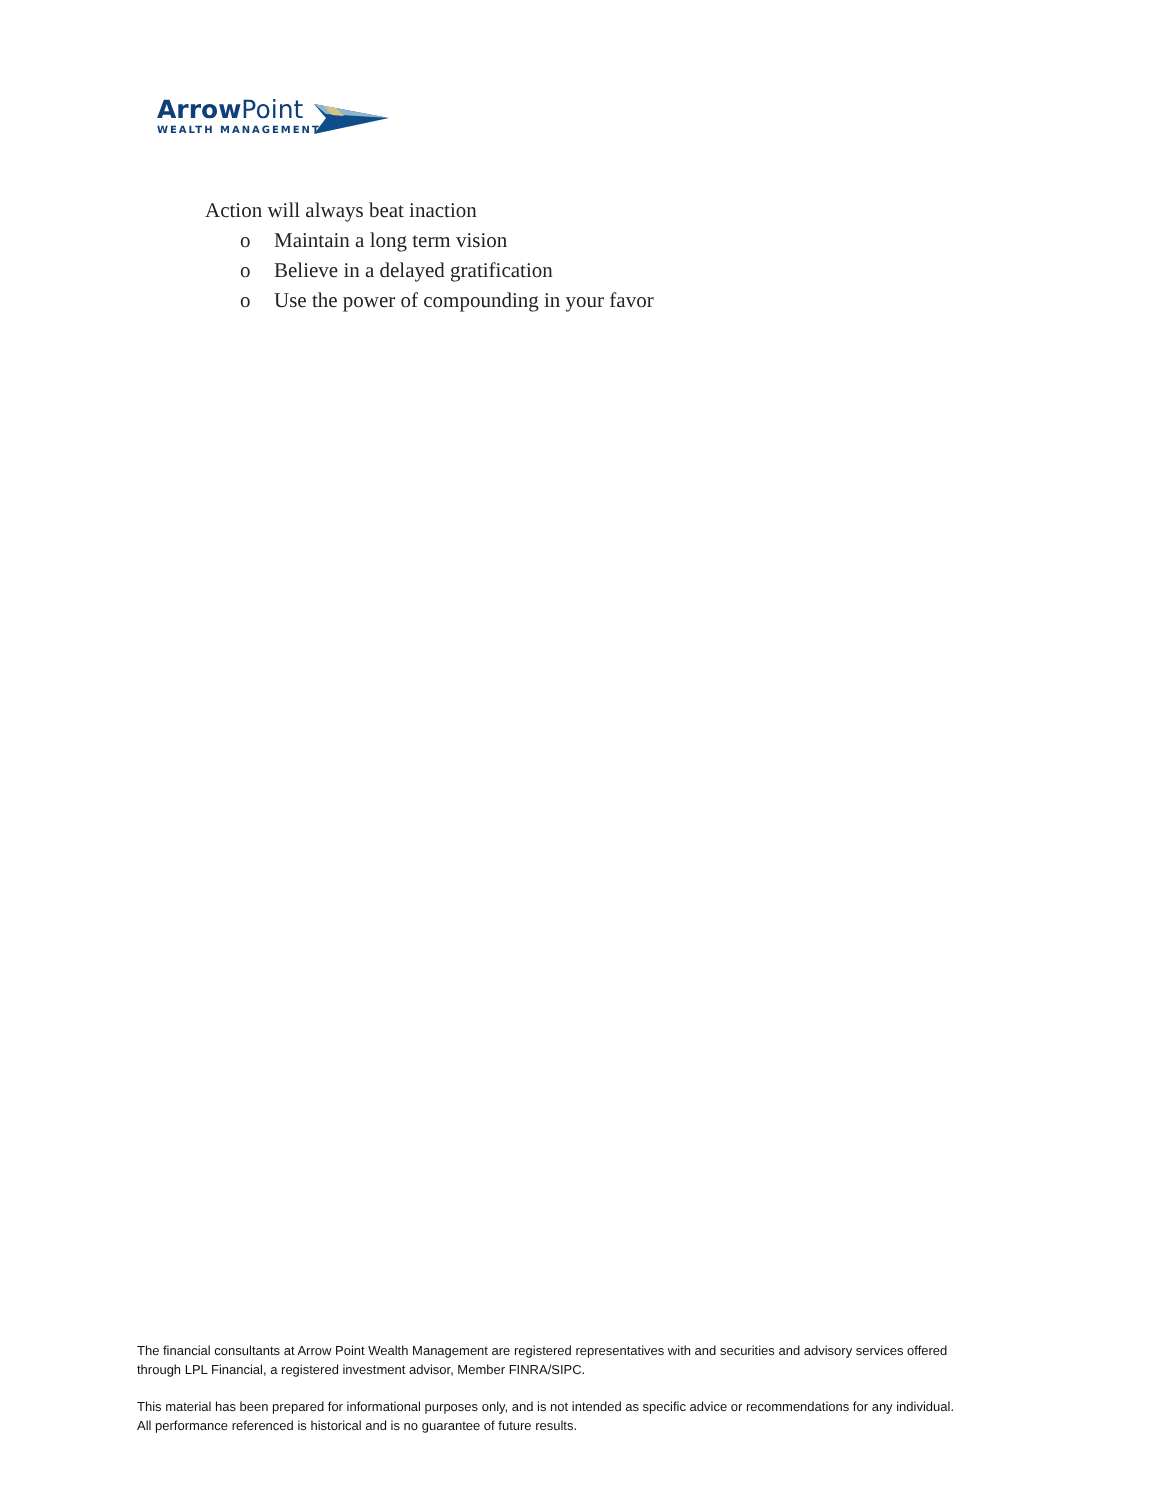ArrowPoint
WEALTH MANAGEMENT
Action will always beat inaction
o Maintain a long term vision
o Believe in a delayed gratification
o Use the power of compounding in your favor
The financial consultants at Arrow Point Wealth Management are registered representatives with and securities and advisory services offered
through LPL Financial, a registered investment advisor, Member FINRA/SIPC.
This material has been prepared for informational purposes only, and is not intended as specific advice or recommendations for any individual.
All performance referenced is historical and is no guarantee of future results.